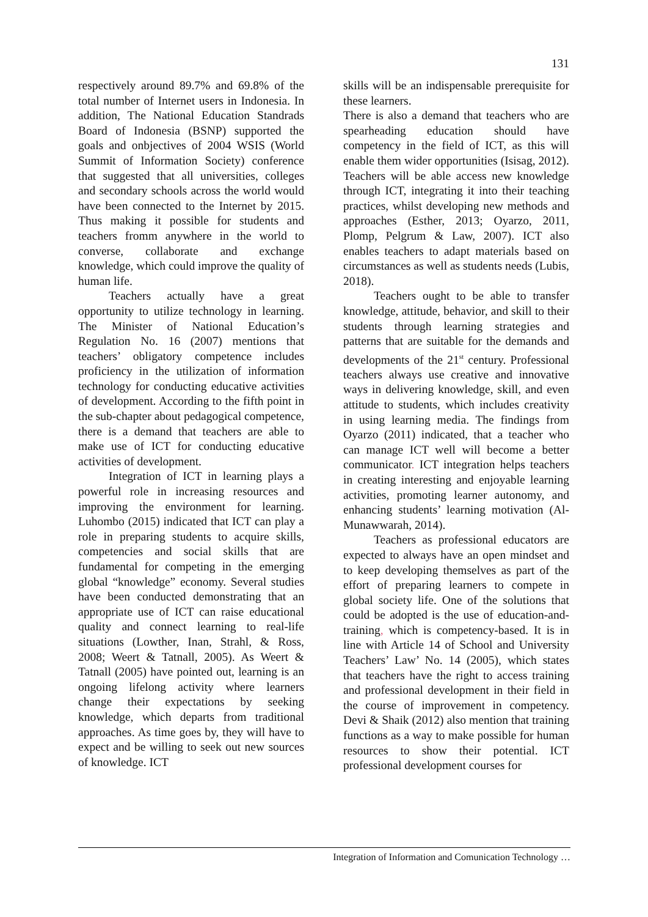131
respectively around 89.7% and 69.8% of the total number of Internet users in Indonesia. In addition, The National Education Standrads Board of Indonesia (BSNP) supported the goals and onbjectives of 2004 WSIS (World Summit of Information Society) conference that suggested that all universities, colleges and secondary schools across the world would have been connected to the Internet by 2015. Thus making it possible for students and teachers fromm anywhere in the world to converse, collaborate and exchange knowledge, which could improve the quality of human life.
Teachers actually have a great opportunity to utilize technology in learning. The Minister of National Education’s Regulation No. 16 (2007) mentions that teachers’ obligatory competence includes proficiency in the utilization of information technology for conducting educative activities of development. According to the fifth point in the sub-chapter about pedagogical competence, there is a demand that teachers are able to make use of ICT for conducting educative activities of development.
Integration of ICT in learning plays a powerful role in increasing resources and improving the environment for learning. Luhombo (2015) indicated that ICT can play a role in preparing students to acquire skills, competencies and social skills that are fundamental for competing in the emerging global “knowledge” economy. Several studies have been conducted demonstrating that an appropriate use of ICT can raise educational quality and connect learning to real-life situations (Lowther, Inan, Strahl, & Ross, 2008; Weert & Tatnall, 2005). As Weert & Tatnall (2005) have pointed out, learning is an ongoing lifelong activity where learners change their expectations by seeking knowledge, which departs from traditional approaches. As time goes by, they will have to expect and be willing to seek out new sources of knowledge. ICT
skills will be an indispensable prerequisite for these learners.
There is also a demand that teachers who are spearheading education should have competency in the field of ICT, as this will enable them wider opportunities (Isisag, 2012). Teachers will be able access new knowledge through ICT, integrating it into their teaching practices, whilst developing new methods and approaches (Esther, 2013; Oyarzo, 2011, Plomp, Pelgrum & Law, 2007). ICT also enables teachers to adapt materials based on circumstances as well as students needs (Lubis, 2018).
Teachers ought to be able to transfer knowledge, attitude, behavior, and skill to their students through learning strategies and patterns that are suitable for the demands and developments of the 21<sup>st</sup> century. Professional teachers always use creative and innovative ways in delivering knowledge, skill, and even attitude to students, which includes creativity in using learning media. The findings from Oyarzo (2011) indicated, that a teacher who can manage ICT well will become a better communicator. ICT integration helps teachers in creating interesting and enjoyable learning activities, promoting learner autonomy, and enhancing students’ learning motivation (Al-Munawwarah, 2014).
Teachers as professional educators are expected to always have an open mindset and to keep developing themselves as part of the effort of preparing learners to compete in global society life. One of the solutions that could be adopted is the use of education-and-training, which is competency-based. It is in line with Article 14 of School and University Teachers’ Law’ No. 14 (2005), which states that teachers have the right to access training and professional development in their field in the course of improvement in competency. Devi & Shaik (2012) also mention that training functions as a way to make possible for human resources to show their potential. ICT professional development courses for
Integration of Information and Comunication Technology …